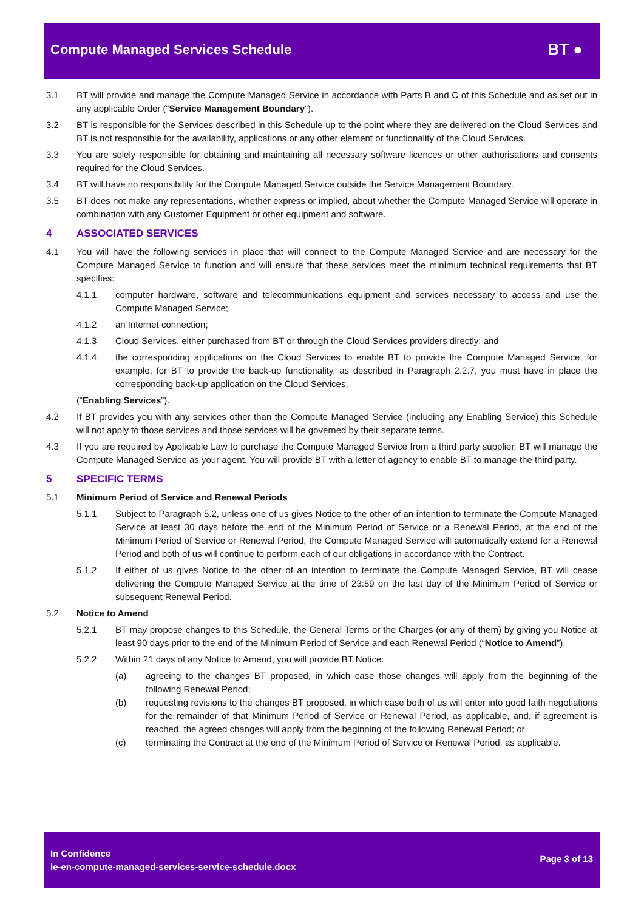Compute Managed Services Schedule
BT ●
3.1 BT will provide and manage the Compute Managed Service in accordance with Parts B and C of this Schedule and as set out in any applicable Order (“Service Management Boundary”).
3.2 BT is responsible for the Services described in this Schedule up to the point where they are delivered on the Cloud Services and BT is not responsible for the availability, applications or any other element or functionality of the Cloud Services.
3.3 You are solely responsible for obtaining and maintaining all necessary software licences or other authorisations and consents required for the Cloud Services.
3.4 BT will have no responsibility for the Compute Managed Service outside the Service Management Boundary.
3.5 BT does not make any representations, whether express or implied, about whether the Compute Managed Service will operate in combination with any Customer Equipment or other equipment and software.
4 ASSOCIATED SERVICES
4.1 You will have the following services in place that will connect to the Compute Managed Service and are necessary for the Compute Managed Service to function and will ensure that these services meet the minimum technical requirements that BT specifies:
4.1.1 computer hardware, software and telecommunications equipment and services necessary to access and use the Compute Managed Service;
4.1.2 an Internet connection;
4.1.3 Cloud Services, either purchased from BT or through the Cloud Services providers directly; and
4.1.4 the corresponding applications on the Cloud Services to enable BT to provide the Compute Managed Service, for example, for BT to provide the back-up functionality, as described in Paragraph 2.2.7, you must have in place the corresponding back-up application on the Cloud Services,
(“Enabling Services”).
4.2 If BT provides you with any services other than the Compute Managed Service (including any Enabling Service) this Schedule will not apply to those services and those services will be governed by their separate terms.
4.3 If you are required by Applicable Law to purchase the Compute Managed Service from a third party supplier, BT will manage the Compute Managed Service as your agent. You will provide BT with a letter of agency to enable BT to manage the third party.
5 SPECIFIC TERMS
5.1 Minimum Period of Service and Renewal Periods
5.1.1 Subject to Paragraph 5.2, unless one of us gives Notice to the other of an intention to terminate the Compute Managed Service at least 30 days before the end of the Minimum Period of Service or a Renewal Period, at the end of the Minimum Period of Service or Renewal Period, the Compute Managed Service will automatically extend for a Renewal Period and both of us will continue to perform each of our obligations in accordance with the Contract.
5.1.2 If either of us gives Notice to the other of an intention to terminate the Compute Managed Service, BT will cease delivering the Compute Managed Service at the time of 23:59 on the last day of the Minimum Period of Service or subsequent Renewal Period.
5.2 Notice to Amend
5.2.1 BT may propose changes to this Schedule, the General Terms or the Charges (or any of them) by giving you Notice at least 90 days prior to the end of the Minimum Period of Service and each Renewal Period (“Notice to Amend”).
5.2.2 Within 21 days of any Notice to Amend, you will provide BT Notice:
(a) agreeing to the changes BT proposed, in which case those changes will apply from the beginning of the following Renewal Period;
(b) requesting revisions to the changes BT proposed, in which case both of us will enter into good faith negotiations for the remainder of that Minimum Period of Service or Renewal Period, as applicable, and, if agreement is reached, the agreed changes will apply from the beginning of the following Renewal Period; or
(c) terminating the Contract at the end of the Minimum Period of Service or Renewal Period, as applicable.
In Confidence
ie-en-compute-managed-services-service-schedule.docx
Page 3 of 13